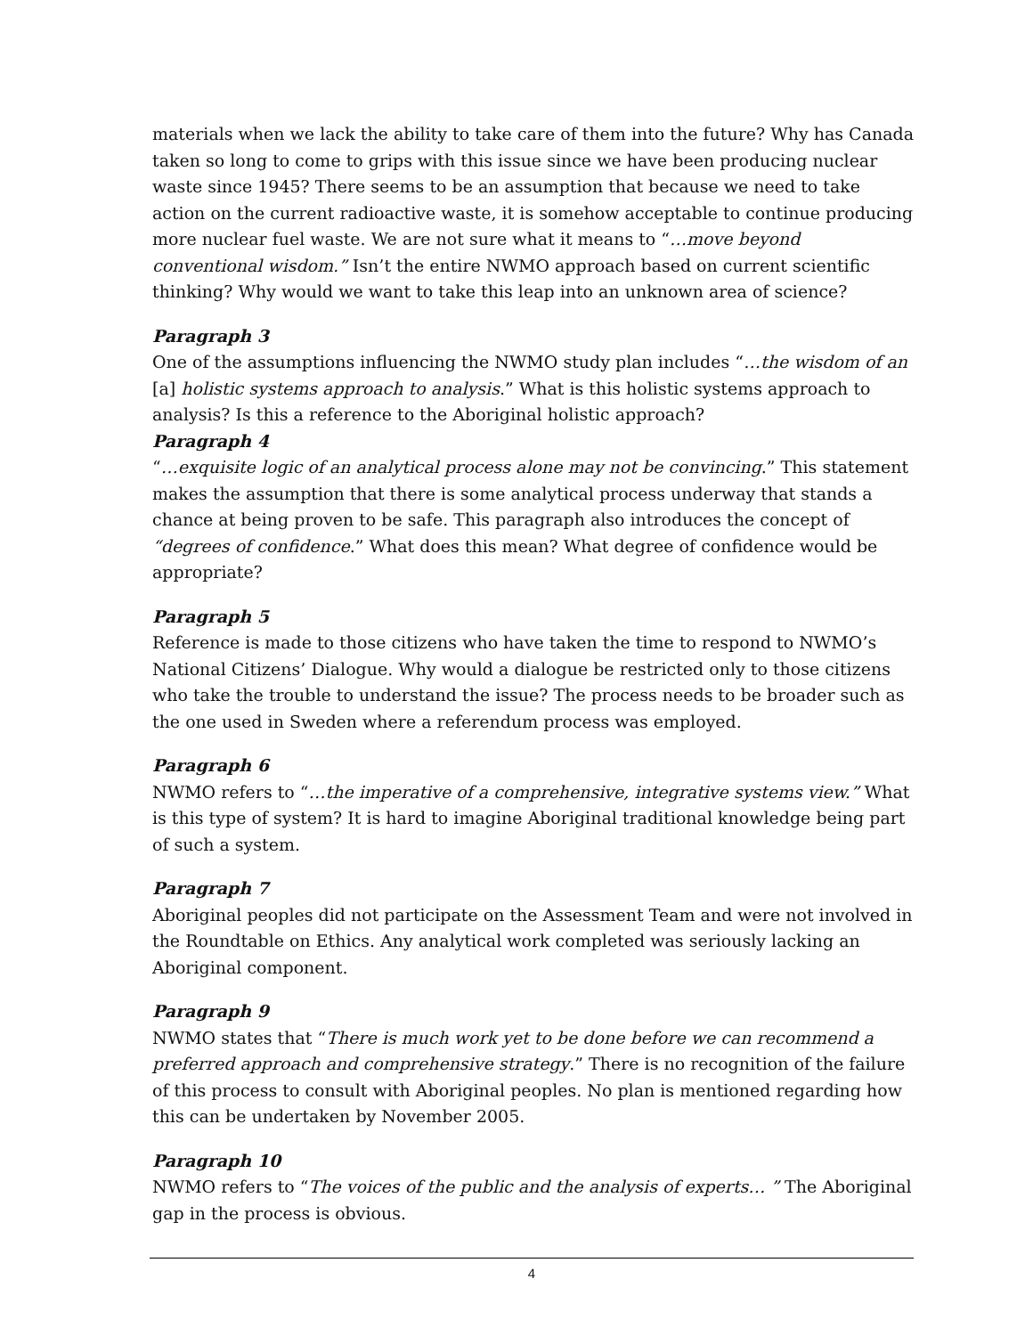materials when we lack the ability to take care of them into the future? Why has Canada taken so long to come to grips with this issue since we have been producing nuclear waste since 1945? There seems to be an assumption that because we need to take action on the current radioactive waste, it is somehow acceptable to continue producing more nuclear fuel waste. We are not sure what it means to “…move beyond conventional wisdom.” Isn’t the entire NWMO approach based on current scientific thinking? Why would we want to take this leap into an unknown area of science?
Paragraph 3
One of the assumptions influencing the NWMO study plan includes “…the wisdom of an [a] holistic systems approach to analysis.” What is this holistic systems approach to analysis? Is this a reference to the Aboriginal holistic approach?
Paragraph 4
“…exquisite logic of an analytical process alone may not be convincing.” This statement makes the assumption that there is some analytical process underway that stands a chance at being proven to be safe. This paragraph also introduces the concept of “degrees of confidence.” What does this mean? What degree of confidence would be appropriate?
Paragraph 5
Reference is made to those citizens who have taken the time to respond to NWMO’s National Citizens’ Dialogue. Why would a dialogue be restricted only to those citizens who take the trouble to understand the issue? The process needs to be broader such as the one used in Sweden where a referendum process was employed.
Paragraph 6
NWMO refers to “…the imperative of a comprehensive, integrative systems view.” What is this type of system? It is hard to imagine Aboriginal traditional knowledge being part of such a system.
Paragraph 7
Aboriginal peoples did not participate on the Assessment Team and were not involved in the Roundtable on Ethics. Any analytical work completed was seriously lacking an Aboriginal component.
Paragraph 9
NWMO states that “There is much work yet to be done before we can recommend a preferred approach and comprehensive strategy.” There is no recognition of the failure of this process to consult with Aboriginal peoples. No plan is mentioned regarding how this can be undertaken by November 2005.
Paragraph 10
NWMO refers to “The voices of the public and the analysis of experts… ” The Aboriginal gap in the process is obvious.
4